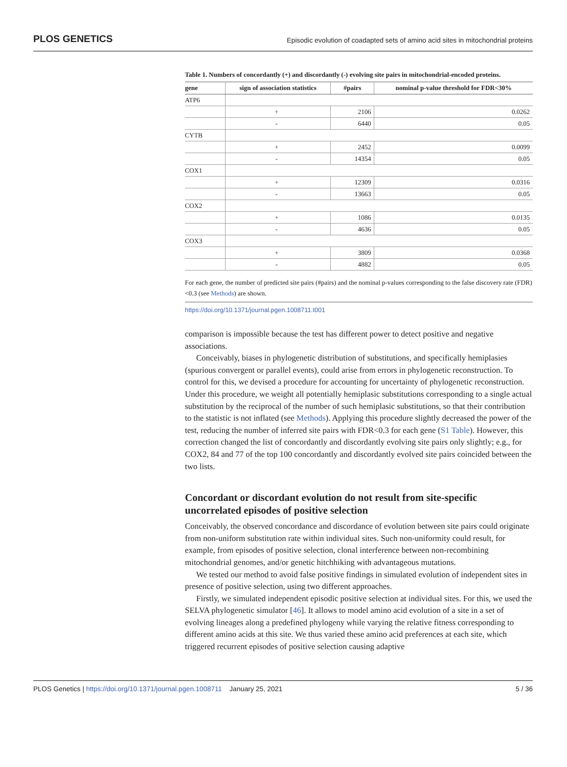PLOS GENETICS
Episodic evolution of coadapted sets of amino acid sites in mitochondrial proteins
Table 1. Numbers of concordantly (+) and discordantly (-) evolving site pairs in mitochondrial-encoded proteins.
| gene | sign of association statistics | #pairs | nominal p-value threshold for FDR<30% |
| --- | --- | --- | --- |
| ATP6 | | | |
| | + | 2106 | 0.0262 |
| | - | 6440 | 0.05 |
| CYTB | | | |
| | + | 2452 | 0.0099 |
| | - | 14354 | 0.05 |
| COX1 | | | |
| | + | 12309 | 0.0316 |
| | - | 13663 | 0.05 |
| COX2 | | | |
| | + | 1086 | 0.0135 |
| | - | 4636 | 0.05 |
| COX3 | | | |
| | + | 3809 | 0.0368 |
| | - | 4882 | 0.05 |
For each gene, the number of predicted site pairs (#pairs) and the nominal p-values corresponding to the false discovery rate (FDR) <0.3 (see Methods) are shown.
https://doi.org/10.1371/journal.pgen.1008711.t001
comparison is impossible because the test has different power to detect positive and negative associations.
Conceivably, biases in phylogenetic distribution of substitutions, and specifically hemiplasies (spurious convergent or parallel events), could arise from errors in phylogenetic reconstruction. To control for this, we devised a procedure for accounting for uncertainty of phylogenetic reconstruction. Under this procedure, we weight all potentially hemiplasic substitutions corresponding to a single actual substitution by the reciprocal of the number of such hemiplasic substitutions, so that their contribution to the statistic is not inflated (see Methods). Applying this procedure slightly decreased the power of the test, reducing the number of inferred site pairs with FDR<0.3 for each gene (S1 Table). However, this correction changed the list of concordantly and discordantly evolving site pairs only slightly; e.g., for COX2, 84 and 77 of the top 100 concordantly and discordantly evolved site pairs coincided between the two lists.
Concordant or discordant evolution do not result from site-specific uncorrelated episodes of positive selection
Conceivably, the observed concordance and discordance of evolution between site pairs could originate from non-uniform substitution rate within individual sites. Such non-uniformity could result, for example, from episodes of positive selection, clonal interference between non-recombining mitochondrial genomes, and/or genetic hitchhiking with advantageous mutations.
We tested our method to avoid false positive findings in simulated evolution of independent sites in presence of positive selection, using two different approaches.
Firstly, we simulated independent episodic positive selection at individual sites. For this, we used the SELVA phylogenetic simulator [46]. It allows to model amino acid evolution of a site in a set of evolving lineages along a predefined phylogeny while varying the relative fitness corresponding to different amino acids at this site. We thus varied these amino acid preferences at each site, which triggered recurrent episodes of positive selection causing adaptive
PLOS Genetics | https://doi.org/10.1371/journal.pgen.1008711 January 25, 2021
5 / 36